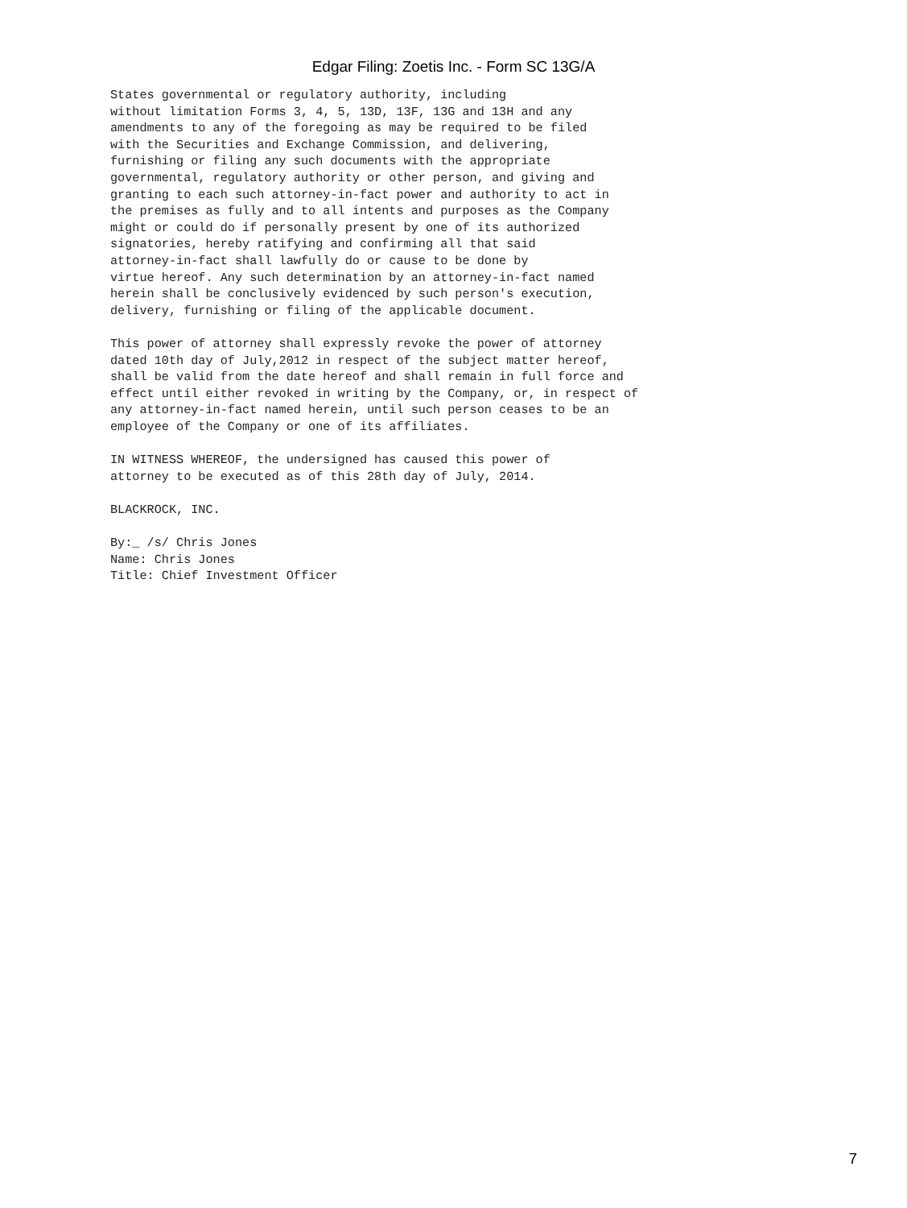Edgar Filing: Zoetis Inc. - Form SC 13G/A
States governmental or regulatory authority, including
without limitation Forms 3, 4, 5, 13D, 13F, 13G and 13H and any
amendments to any of the foregoing as may be required to be filed
with the Securities and Exchange Commission, and delivering,
furnishing or filing any such documents with the appropriate
governmental, regulatory authority or other person, and giving and
granting to each such attorney-in-fact power and authority to act in
the premises as fully and to all intents and purposes as the Company
might or could do if personally present by one of its authorized
signatories, hereby ratifying and confirming all that said
attorney-in-fact shall lawfully do or cause to be done by
virtue hereof. Any such determination by an attorney-in-fact named
herein shall be conclusively evidenced by such person's execution,
delivery, furnishing or filing of the applicable document.

This power of attorney shall expressly revoke the power of attorney
dated 10th day of July,2012 in respect of the subject matter hereof,
shall be valid from the date hereof and shall remain in full force and
effect until either revoked in writing by the Company, or, in respect of
any attorney-in-fact named herein, until such person ceases to be an
employee of the Company or one of its affiliates.

IN WITNESS WHEREOF, the undersigned has caused this power of
attorney to be executed as of this 28th day of July, 2014.

BLACKROCK, INC.

By:_ /s/ Chris Jones
Name: Chris Jones
Title: Chief Investment Officer
7